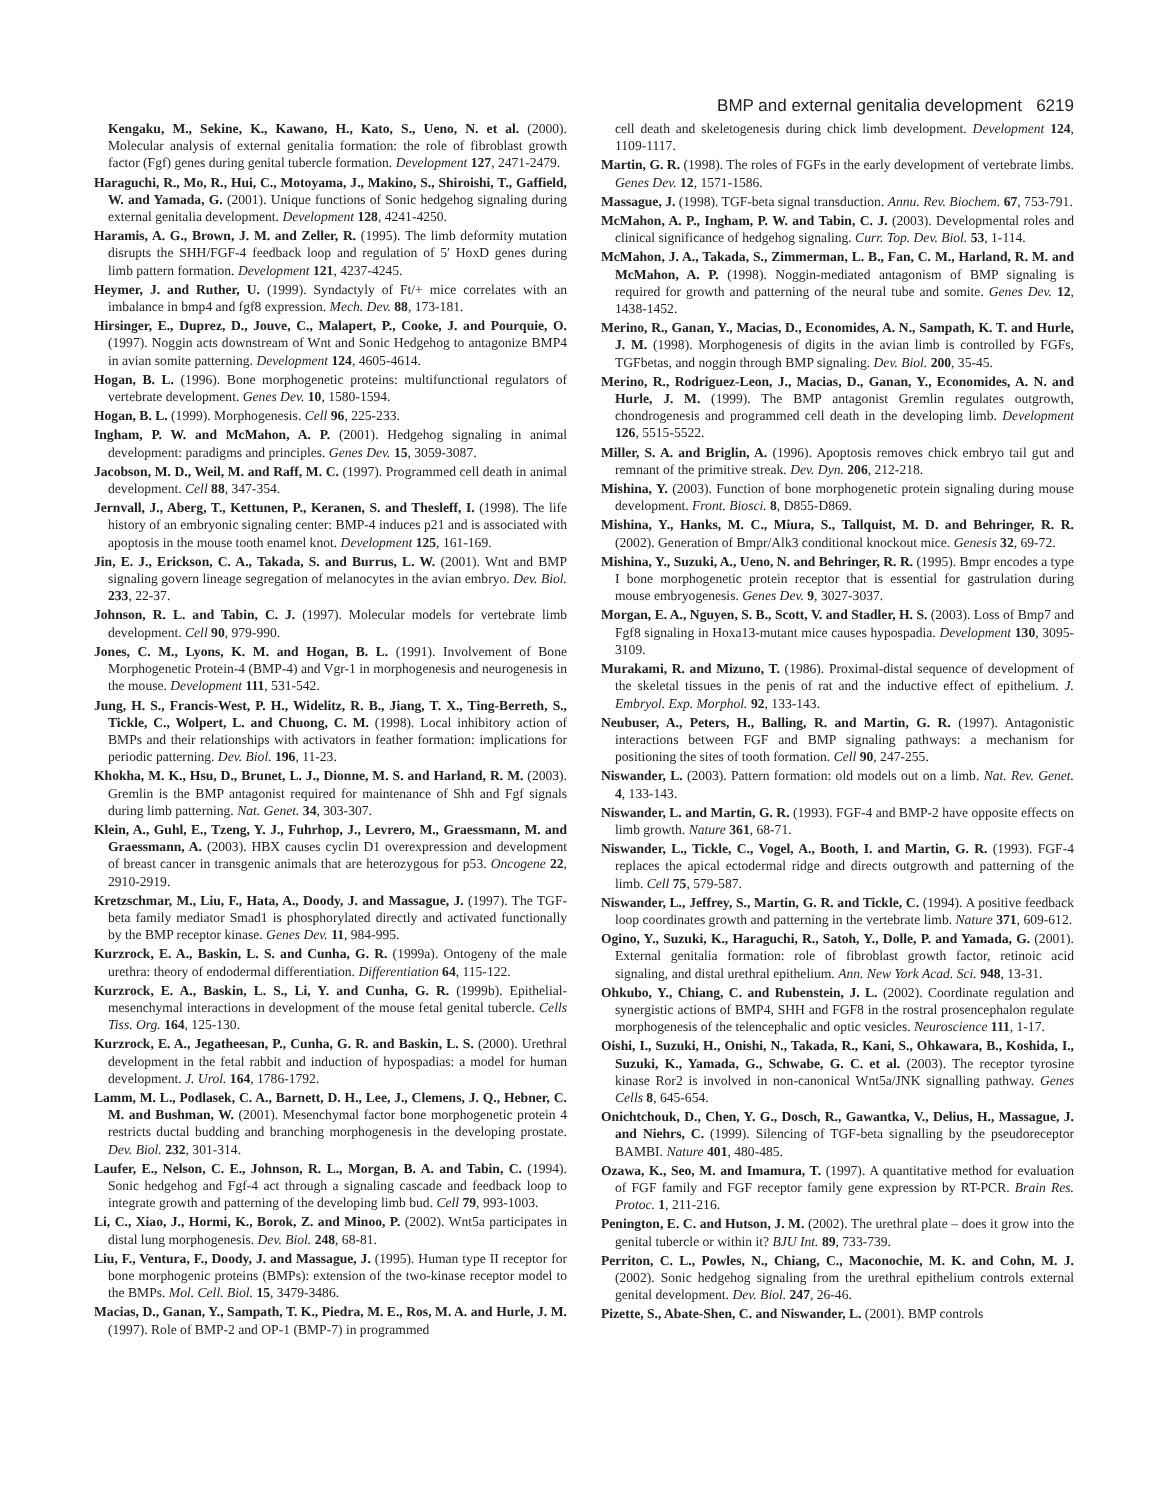BMP and external genitalia development 6219
Kengaku, M., Sekine, K., Kawano, H., Kato, S., Ueno, N. et al. (2000). Molecular analysis of external genitalia formation: the role of fibroblast growth factor (Fgf) genes during genital tubercle formation. Development 127, 2471-2479.
Haraguchi, R., Mo, R., Hui, C., Motoyama, J., Makino, S., Shiroishi, T., Gaffield, W. and Yamada, G. (2001). Unique functions of Sonic hedgehog signaling during external genitalia development. Development 128, 4241-4250.
Haramis, A. G., Brown, J. M. and Zeller, R. (1995). The limb deformity mutation disrupts the SHH/FGF-4 feedback loop and regulation of 5′ HoxD genes during limb pattern formation. Development 121, 4237-4245.
Heymer, J. and Ruther, U. (1999). Syndactyly of Ft/+ mice correlates with an imbalance in bmp4 and fgf8 expression. Mech. Dev. 88, 173-181.
Hirsinger, E., Duprez, D., Jouve, C., Malapert, P., Cooke, J. and Pourquie, O. (1997). Noggin acts downstream of Wnt and Sonic Hedgehog to antagonize BMP4 in avian somite patterning. Development 124, 4605-4614.
Hogan, B. L. (1996). Bone morphogenetic proteins: multifunctional regulators of vertebrate development. Genes Dev. 10, 1580-1594.
Hogan, B. L. (1999). Morphogenesis. Cell 96, 225-233.
Ingham, P. W. and McMahon, A. P. (2001). Hedgehog signaling in animal development: paradigms and principles. Genes Dev. 15, 3059-3087.
Jacobson, M. D., Weil, M. and Raff, M. C. (1997). Programmed cell death in animal development. Cell 88, 347-354.
Jernvall, J., Aberg, T., Kettunen, P., Keranen, S. and Thesleff, I. (1998). The life history of an embryonic signaling center: BMP-4 induces p21 and is associated with apoptosis in the mouse tooth enamel knot. Development 125, 161-169.
Jin, E. J., Erickson, C. A., Takada, S. and Burrus, L. W. (2001). Wnt and BMP signaling govern lineage segregation of melanocytes in the avian embryo. Dev. Biol. 233, 22-37.
Johnson, R. L. and Tabin, C. J. (1997). Molecular models for vertebrate limb development. Cell 90, 979-990.
Jones, C. M., Lyons, K. M. and Hogan, B. L. (1991). Involvement of Bone Morphogenetic Protein-4 (BMP-4) and Vgr-1 in morphogenesis and neurogenesis in the mouse. Development 111, 531-542.
Jung, H. S., Francis-West, P. H., Widelitz, R. B., Jiang, T. X., Ting-Berreth, S., Tickle, C., Wolpert, L. and Chuong, C. M. (1998). Local inhibitory action of BMPs and their relationships with activators in feather formation: implications for periodic patterning. Dev. Biol. 196, 11-23.
Khokha, M. K., Hsu, D., Brunet, L. J., Dionne, M. S. and Harland, R. M. (2003). Gremlin is the BMP antagonist required for maintenance of Shh and Fgf signals during limb patterning. Nat. Genet. 34, 303-307.
Klein, A., Guhl, E., Tzeng, Y. J., Fuhrhop, J., Levrero, M., Graessmann, M. and Graessmann, A. (2003). HBX causes cyclin D1 overexpression and development of breast cancer in transgenic animals that are heterozygous for p53. Oncogene 22, 2910-2919.
Kretzschmar, M., Liu, F., Hata, A., Doody, J. and Massague, J. (1997). The TGF-beta family mediator Smad1 is phosphorylated directly and activated functionally by the BMP receptor kinase. Genes Dev. 11, 984-995.
Kurzrock, E. A., Baskin, L. S. and Cunha, G. R. (1999a). Ontogeny of the male urethra: theory of endodermal differentiation. Differentiation 64, 115-122.
Kurzrock, E. A., Baskin, L. S., Li, Y. and Cunha, G. R. (1999b). Epithelial-mesenchymal interactions in development of the mouse fetal genital tubercle. Cells Tiss. Org. 164, 125-130.
Kurzrock, E. A., Jegatheesan, P., Cunha, G. R. and Baskin, L. S. (2000). Urethral development in the fetal rabbit and induction of hypospadias: a model for human development. J. Urol. 164, 1786-1792.
Lamm, M. L., Podlasek, C. A., Barnett, D. H., Lee, J., Clemens, J. Q., Hebner, C. M. and Bushman, W. (2001). Mesenchymal factor bone morphogenetic protein 4 restricts ductal budding and branching morphogenesis in the developing prostate. Dev. Biol. 232, 301-314.
Laufer, E., Nelson, C. E., Johnson, R. L., Morgan, B. A. and Tabin, C. (1994). Sonic hedgehog and Fgf-4 act through a signaling cascade and feedback loop to integrate growth and patterning of the developing limb bud. Cell 79, 993-1003.
Li, C., Xiao, J., Hormi, K., Borok, Z. and Minoo, P. (2002). Wnt5a participates in distal lung morphogenesis. Dev. Biol. 248, 68-81.
Liu, F., Ventura, F., Doody, J. and Massague, J. (1995). Human type II receptor for bone morphogenic proteins (BMPs): extension of the two-kinase receptor model to the BMPs. Mol. Cell. Biol. 15, 3479-3486.
Macias, D., Ganan, Y., Sampath, T. K., Piedra, M. E., Ros, M. A. and Hurle, J. M. (1997). Role of BMP-2 and OP-1 (BMP-7) in programmed
cell death and skeletogenesis during chick limb development. Development 124, 1109-1117.
Martin, G. R. (1998). The roles of FGFs in the early development of vertebrate limbs. Genes Dev. 12, 1571-1586.
Massague, J. (1998). TGF-beta signal transduction. Annu. Rev. Biochem. 67, 753-791.
McMahon, A. P., Ingham, P. W. and Tabin, C. J. (2003). Developmental roles and clinical significance of hedgehog signaling. Curr. Top. Dev. Biol. 53, 1-114.
McMahon, J. A., Takada, S., Zimmerman, L. B., Fan, C. M., Harland, R. M. and McMahon, A. P. (1998). Noggin-mediated antagonism of BMP signaling is required for growth and patterning of the neural tube and somite. Genes Dev. 12, 1438-1452.
Merino, R., Ganan, Y., Macias, D., Economides, A. N., Sampath, K. T. and Hurle, J. M. (1998). Morphogenesis of digits in the avian limb is controlled by FGFs, TGFbetas, and noggin through BMP signaling. Dev. Biol. 200, 35-45.
Merino, R., Rodriguez-Leon, J., Macias, D., Ganan, Y., Economides, A. N. and Hurle, J. M. (1999). The BMP antagonist Gremlin regulates outgrowth, chondrogenesis and programmed cell death in the developing limb. Development 126, 5515-5522.
Miller, S. A. and Briglin, A. (1996). Apoptosis removes chick embryo tail gut and remnant of the primitive streak. Dev. Dyn. 206, 212-218.
Mishina, Y. (2003). Function of bone morphogenetic protein signaling during mouse development. Front. Biosci. 8, D855-D869.
Mishina, Y., Hanks, M. C., Miura, S., Tallquist, M. D. and Behringer, R. R. (2002). Generation of Bmpr/Alk3 conditional knockout mice. Genesis 32, 69-72.
Mishina, Y., Suzuki, A., Ueno, N. and Behringer, R. R. (1995). Bmpr encodes a type I bone morphogenetic protein receptor that is essential for gastrulation during mouse embryogenesis. Genes Dev. 9, 3027-3037.
Morgan, E. A., Nguyen, S. B., Scott, V. and Stadler, H. S. (2003). Loss of Bmp7 and Fgf8 signaling in Hoxa13-mutant mice causes hypospadia. Development 130, 3095-3109.
Murakami, R. and Mizuno, T. (1986). Proximal-distal sequence of development of the skeletal tissues in the penis of rat and the inductive effect of epithelium. J. Embryol. Exp. Morphol. 92, 133-143.
Neubuser, A., Peters, H., Balling, R. and Martin, G. R. (1997). Antagonistic interactions between FGF and BMP signaling pathways: a mechanism for positioning the sites of tooth formation. Cell 90, 247-255.
Niswander, L. (2003). Pattern formation: old models out on a limb. Nat. Rev. Genet. 4, 133-143.
Niswander, L. and Martin, G. R. (1993). FGF-4 and BMP-2 have opposite effects on limb growth. Nature 361, 68-71.
Niswander, L., Tickle, C., Vogel, A., Booth, I. and Martin, G. R. (1993). FGF-4 replaces the apical ectodermal ridge and directs outgrowth and patterning of the limb. Cell 75, 579-587.
Niswander, L., Jeffrey, S., Martin, G. R. and Tickle, C. (1994). A positive feedback loop coordinates growth and patterning in the vertebrate limb. Nature 371, 609-612.
Ogino, Y., Suzuki, K., Haraguchi, R., Satoh, Y., Dolle, P. and Yamada, G. (2001). External genitalia formation: role of fibroblast growth factor, retinoic acid signaling, and distal urethral epithelium. Ann. New York Acad. Sci. 948, 13-31.
Ohkubo, Y., Chiang, C. and Rubenstein, J. L. (2002). Coordinate regulation and synergistic actions of BMP4, SHH and FGF8 in the rostral prosencephalon regulate morphogenesis of the telencephalic and optic vesicles. Neuroscience 111, 1-17.
Oishi, I., Suzuki, H., Onishi, N., Takada, R., Kani, S., Ohkawara, B., Koshida, I., Suzuki, K., Yamada, G., Schwabe, G. C. et al. (2003). The receptor tyrosine kinase Ror2 is involved in non-canonical Wnt5a/JNK signalling pathway. Genes Cells 8, 645-654.
Onichtchouk, D., Chen, Y. G., Dosch, R., Gawantka, V., Delius, H., Massague, J. and Niehrs, C. (1999). Silencing of TGF-beta signalling by the pseudoreceptor BAMBI. Nature 401, 480-485.
Ozawa, K., Seo, M. and Imamura, T. (1997). A quantitative method for evaluation of FGF family and FGF receptor family gene expression by RT-PCR. Brain Res. Protoc. 1, 211-216.
Penington, E. C. and Hutson, J. M. (2002). The urethral plate – does it grow into the genital tubercle or within it? BJU Int. 89, 733-739.
Perriton, C. L., Powles, N., Chiang, C., Maconochie, M. K. and Cohn, M. J. (2002). Sonic hedgehog signaling from the urethral epithelium controls external genital development. Dev. Biol. 247, 26-46.
Pizette, S., Abate-Shen, C. and Niswander, L. (2001). BMP controls